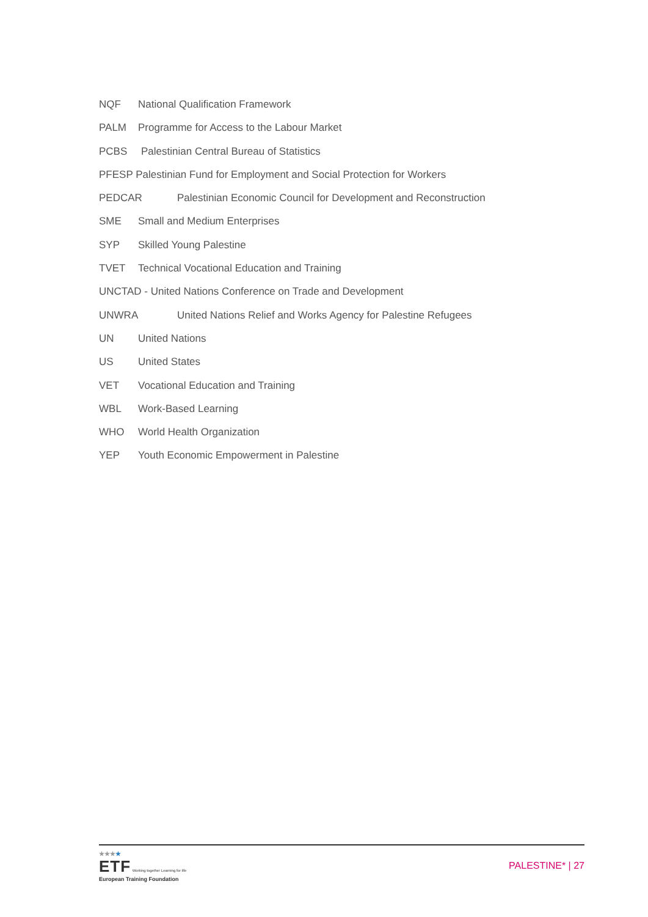NQF National Qualification Framework
PALM Programme for Access to the Labour Market
PCBS Palestinian Central Bureau of Statistics
PFESP Palestinian Fund for Employment and Social Protection for Workers
PEDCAR Palestinian Economic Council for Development and Reconstruction
SME Small and Medium Enterprises
SYP Skilled Young Palestine
TVET Technical Vocational Education and Training
UNCTAD - United Nations Conference on Trade and Development
UNWRA United Nations Relief and Works Agency for Palestine Refugees
UN United Nations
US United States
VET Vocational Education and Training
WBL Work-Based Learning
WHO World Health Organization
YEP Youth Economic Empowerment in Palestine
★★★★
ETF Working together Learning for life
European Training Foundation
PALESTINE* | 27